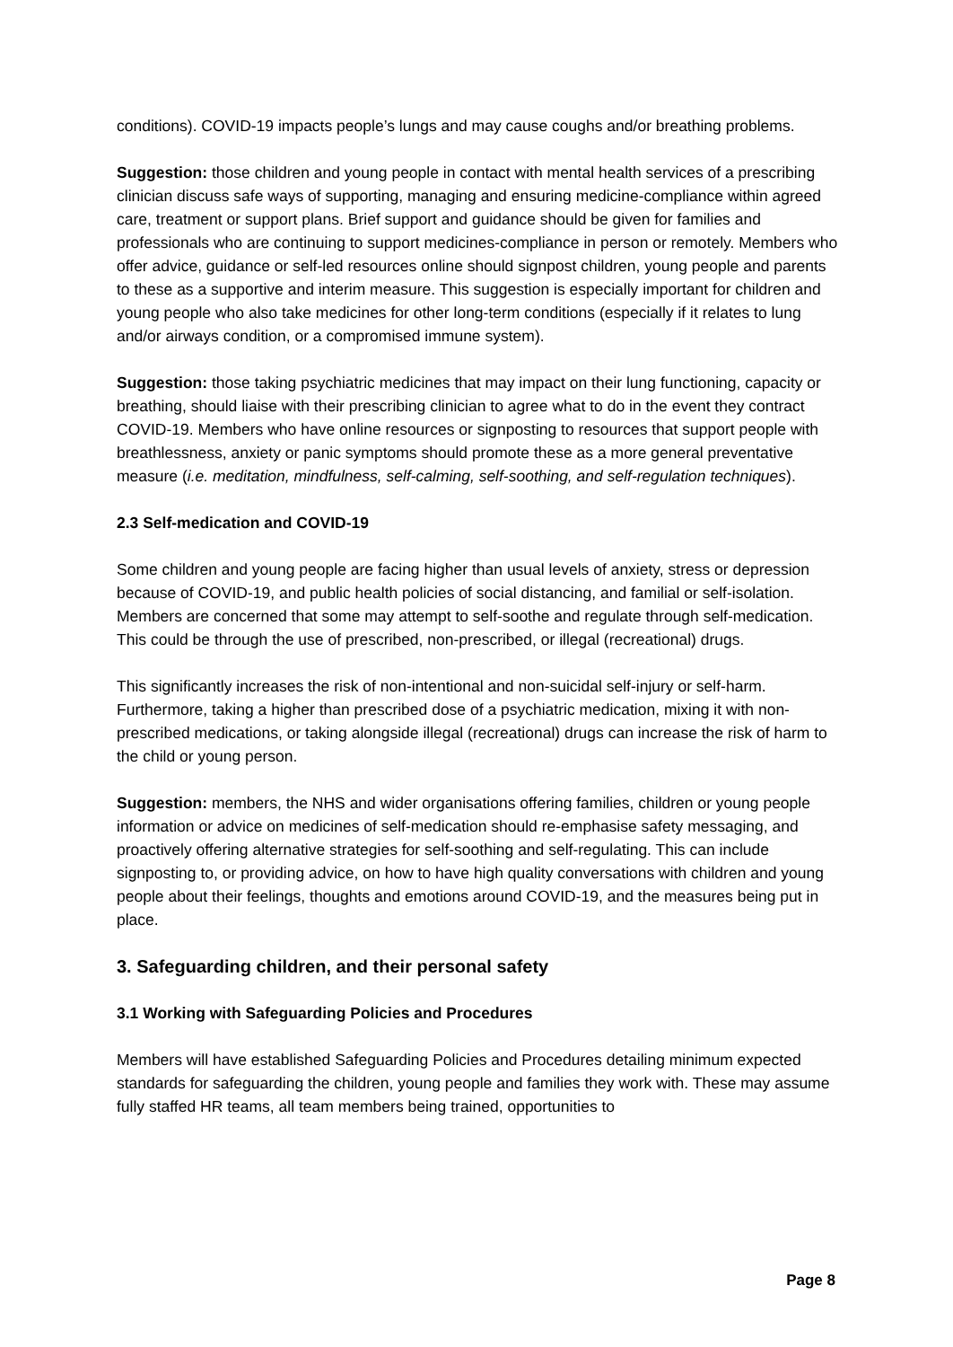conditions). COVID-19 impacts people’s lungs and may cause coughs and/or breathing problems.
Suggestion: those children and young people in contact with mental health services of a prescribing clinician discuss safe ways of supporting, managing and ensuring medicine-compliance within agreed care, treatment or support plans. Brief support and guidance should be given for families and professionals who are continuing to support medicines-compliance in person or remotely. Members who offer advice, guidance or self-led resources online should signpost children, young people and parents to these as a supportive and interim measure. This suggestion is especially important for children and young people who also take medicines for other long-term conditions (especially if it relates to lung and/or airways condition, or a compromised immune system).
Suggestion: those taking psychiatric medicines that may impact on their lung functioning, capacity or breathing, should liaise with their prescribing clinician to agree what to do in the event they contract COVID-19. Members who have online resources or signposting to resources that support people with breathlessness, anxiety or panic symptoms should promote these as a more general preventative measure (i.e. meditation, mindfulness, self-calming, self-soothing, and self-regulation techniques).
2.3 Self-medication and COVID-19
Some children and young people are facing higher than usual levels of anxiety, stress or depression because of COVID-19, and public health policies of social distancing, and familial or self-isolation. Members are concerned that some may attempt to self-soothe and regulate through self-medication. This could be through the use of prescribed, non-prescribed, or illegal (recreational) drugs.
This significantly increases the risk of non-intentional and non-suicidal self-injury or self-harm. Furthermore, taking a higher than prescribed dose of a psychiatric medication, mixing it with non-prescribed medications, or taking alongside illegal (recreational) drugs can increase the risk of harm to the child or young person.
Suggestion: members, the NHS and wider organisations offering families, children or young people information or advice on medicines of self-medication should re-emphasise safety messaging, and proactively offering alternative strategies for self-soothing and self-regulating. This can include signposting to, or providing advice, on how to have high quality conversations with children and young people about their feelings, thoughts and emotions around COVID-19, and the measures being put in place.
3. Safeguarding children, and their personal safety
3.1 Working with Safeguarding Policies and Procedures
Members will have established Safeguarding Policies and Procedures detailing minimum expected standards for safeguarding the children, young people and families they work with. These may assume fully staffed HR teams, all team members being trained, opportunities to
Page 8